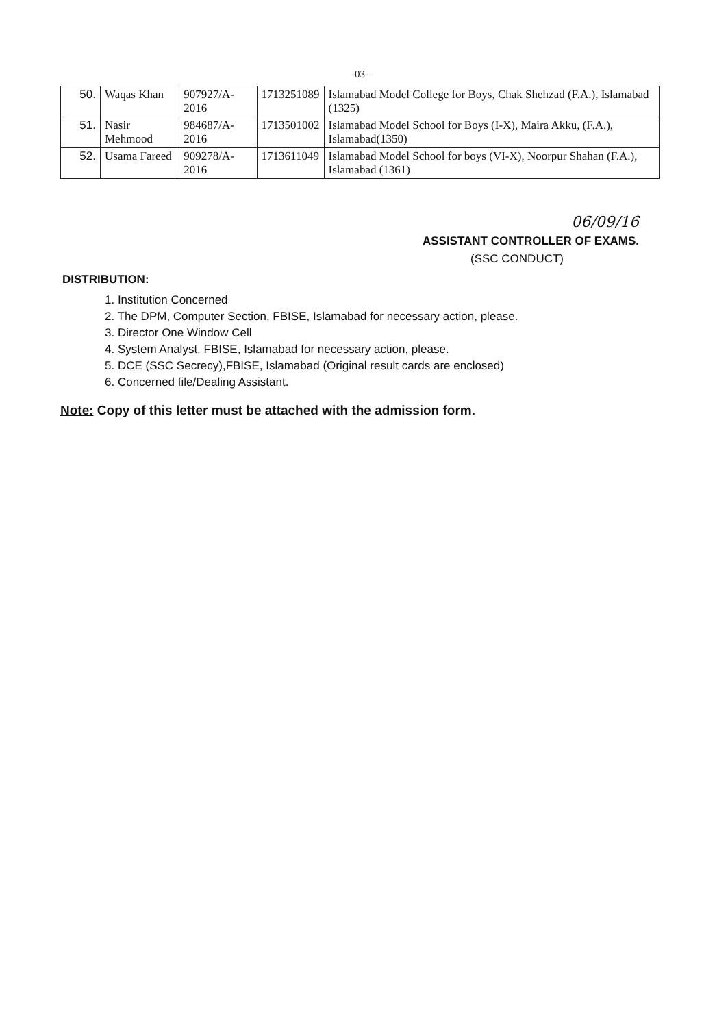-03-
| 50. | Waqas Khan | 907927/A-2016 | 1713251089 | Islamabad Model College for Boys, Chak Shehzad (F.A.), Islamabad (1325) |
| 51. | Nasir Mehmood | 984687/A-2016 | 1713501002 | Islamabad Model School for Boys (I-X), Maira Akku, (F.A.), Islamabad(1350) |
| 52. | Usama Fareed | 909278/A-2016 | 1713611049 | Islamabad Model School for boys (VI-X), Noorpur Shahan (F.A.), Islamabad (1361) |
06/09/16
ASSISTANT CONTROLLER OF EXAMS.
(SSC CONDUCT)
DISTRIBUTION:
1. Institution Concerned
2. The DPM, Computer Section, FBISE, Islamabad for necessary action, please.
3. Director One Window Cell
4. System Analyst, FBISE, Islamabad for necessary action, please.
5. DCE (SSC Secrecy),FBISE, Islamabad (Original result cards are enclosed)
6. Concerned file/Dealing Assistant.
Note: Copy of this letter must be attached with the admission form.